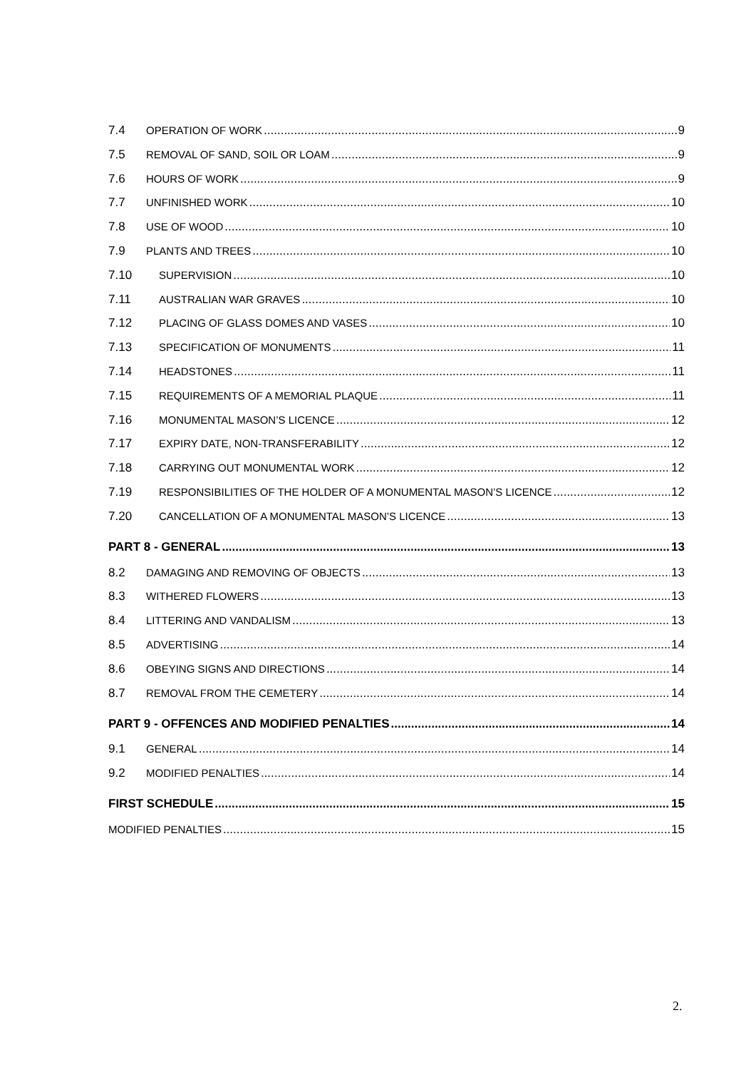7.4 OPERATION OF WORK 9
7.5 REMOVAL OF SAND, SOIL OR LOAM 9
7.6 HOURS OF WORK 9
7.7 UNFINISHED WORK 10
7.8 USE OF WOOD 10
7.9 PLANTS AND TREES 10
7.10 SUPERVISION 10
7.11 AUSTRALIAN WAR GRAVES 10
7.12 PLACING OF GLASS DOMES AND VASES 10
7.13 SPECIFICATION OF MONUMENTS 11
7.14 HEADSTONES 11
7.15 REQUIREMENTS OF A MEMORIAL PLAQUE 11
7.16 MONUMENTAL MASON’S LICENCE 12
7.17 EXPIRY DATE, NON-TRANSFERABILITY 12
7.18 CARRYING OUT MONUMENTAL WORK 12
7.19 RESPONSIBILITIES OF THE HOLDER OF A MONUMENTAL MASON’S LICENCE 12
7.20 CANCELLATION OF A MONUMENTAL MASON’S LICENCE 13
PART 8 - GENERAL 13
8.2 DAMAGING AND REMOVING OF OBJECTS 13
8.3 WITHERED FLOWERS 13
8.4 LITTERING AND VANDALISM 13
8.5 ADVERTISING 14
8.6 OBEYING SIGNS AND DIRECTIONS 14
8.7 REMOVAL FROM THE CEMETERY 14
PART 9 - OFFENCES AND MODIFIED PENALTIES 14
9.1 GENERAL 14
9.2 MODIFIED PENALTIES 14
FIRST SCHEDULE 15
MODIFIED PENALTIES 15
2.